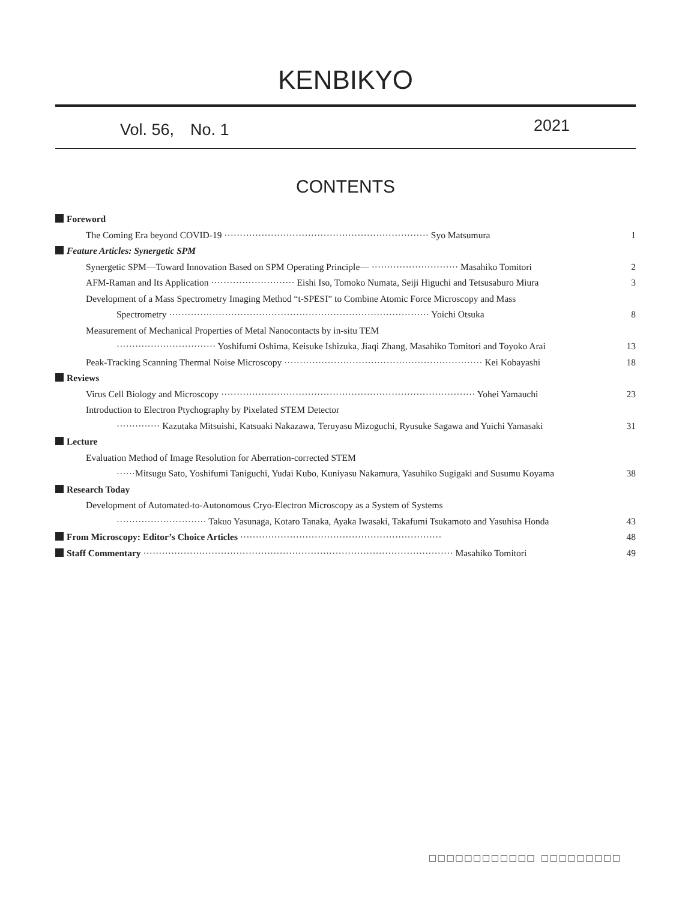KENBIKYO
Vol. 56,　No. 1 2021
CONTENTS
Foreword
The Coming Era beyond COVID-19 ·································································· Syo Matsumura 1
Feature Articles: Synergetic SPM
Synergetic SPM—Toward Innovation Based on SPM Operating Principle— ···························· Masahiko Tomitori 2
AFM-Raman and Its Application ··························· Eishi Iso, Tomoko Numata, Seiji Higuchi and Tetsusaburo Miura 3
Development of a Mass Spectrometry Imaging Method “t-SPESI” to Combine Atomic Force Microscopy and Mass
Spectrometry ···················································································· Yoichi Otsuka 8
Measurement of Mechanical Properties of Metal Nanocontacts by in-situ TEM
································ Yoshifumi Oshima, Keisuke Ishizuka, Jiaqi Zhang, Masahiko Tomitori and Toyoko Arai 13
Peak-Tracking Scanning Thermal Noise Microscopy ································································ Kei Kobayashi 18
Reviews
Virus Cell Biology and Microscopy ·················································································· Yohei Yamauchi 23
Introduction to Electron Ptychography by Pixelated STEM Detector
·············· Kazutaka Mitsuishi, Katsuaki Nakazawa, Teruyasu Mizoguchi, Ryusuke Sagawa and Yuichi Yamasaki 31
Lecture
Evaluation Method of Image Resolution for Aberration-corrected STEM
······Mitsugu Sato, Yoshifumi Taniguchi, Yudai Kubo, Kuniyasu Nakamura, Yasuhiko Sugigaki and Susumu Koyama 38
Research Today
Development of Automated-to-Autonomous Cryo-Electron Microscopy as a System of Systems
····························· Takuo Yasunaga, Kotaro Tanaka, Ayaka Iwasaki, Takafumi Tsukamoto and Yasuhisa Honda 43
From Microscopy: Editor’s Choice Articles ································································· 48
Staff Commentary ···································································································· Masahiko Tomitori 49
□□□□□□□□□□□□ □□□□□□□□□